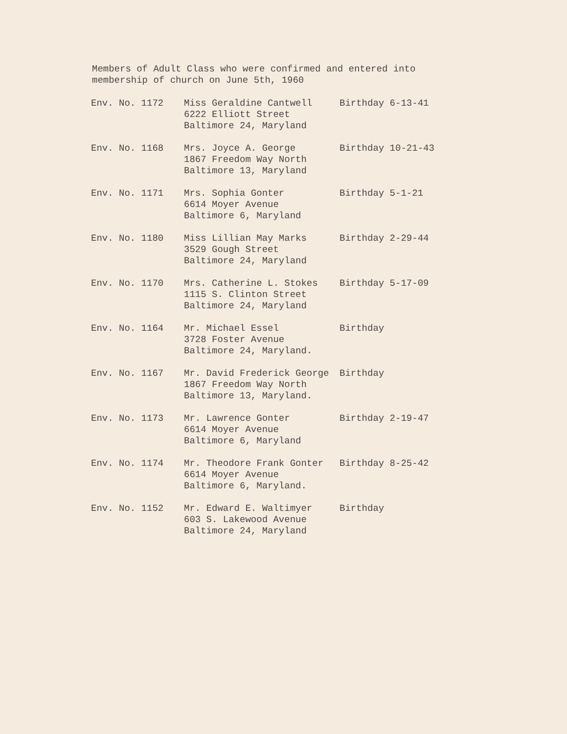Members of Adult Class who were confirmed and entered into
membership of church on June 5th, 1960
| Env. No. 1172 | Miss Geraldine Cantwell 6222 Elliott Street Baltimore 24, Maryland | Birthday 6-13-41 |
| Env. No. 1168 | Mrs. Joyce A. George 1867 Freedom Way North Baltimore 13, Maryland | Birthday 10-21-43 |
| Env. No. 1171 | Mrs. Sophia Gonter 6614 Moyer Avenue Baltimore 6, Maryland | Birthday 5-1-21 |
| Env. No. 1180 | Miss Lillian May Marks 3529 Gough Street Baltimore 24, Maryland | Birthday 2-29-44 |
| Env. No. 1170 | Mrs. Catherine L. Stokes 1115 S. Clinton Street Baltimore 24, Maryland | Birthday 5-17-09 |
| Env. No. 1164 | Mr. Michael Essel 3728 Foster Avenue Baltimore 24, Maryland. | Birthday |
| Env. No. 1167 | Mr. David Frederick George 1867 Freedom Way North Baltimore 13, Maryland. | Birthday |
| Env. No. 1173 | Mr. Lawrence Gonter 6614 Moyer Avenue Baltimore 6, Maryland | Birthday 2-19-47 |
| Env. No. 1174 | Mr. Theodore Frank Gonter 6614 Moyer Avenue Baltimore 6, Maryland. | Birthday 8-25-42 |
| Env. No. 1152 | Mr. Edward E. Waltimyer 603 S. Lakewood Avenue Baltimore 24, Maryland | Birthday |